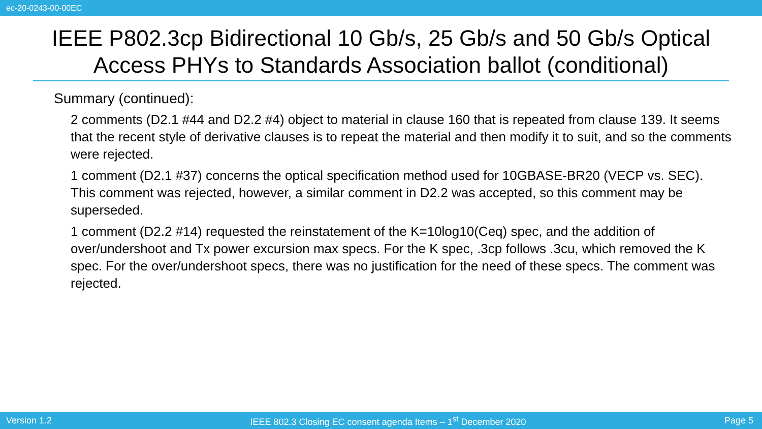ec-20-0243-00-00EC
IEEE P802.3cp Bidirectional 10 Gb/s, 25 Gb/s and 50 Gb/s Optical Access PHYs to Standards Association ballot (conditional)
Summary (continued):
2 comments (D2.1 #44 and D2.2 #4) object to material in clause 160 that is repeated from clause 139. It seems that the recent style of derivative clauses is to repeat the material and then modify it to suit, and so the comments were rejected.
1 comment (D2.1 #37) concerns the optical specification method used for 10GBASE-BR20 (VECP vs. SEC). This comment was rejected, however, a similar comment in D2.2 was accepted, so this comment may be superseded.
1 comment (D2.2 #14) requested the reinstatement of the K=10log10(Ceq) spec, and the addition of over/undershoot and Tx power excursion max specs. For the K spec, .3cp follows .3cu, which removed the K spec. For the over/undershoot specs, there was no justification for the need of these specs. The comment was rejected.
Version 1.2 IEEE 802.3 Closing EC consent agenda Items – 1<sup>st</sup> December 2020 Page 5